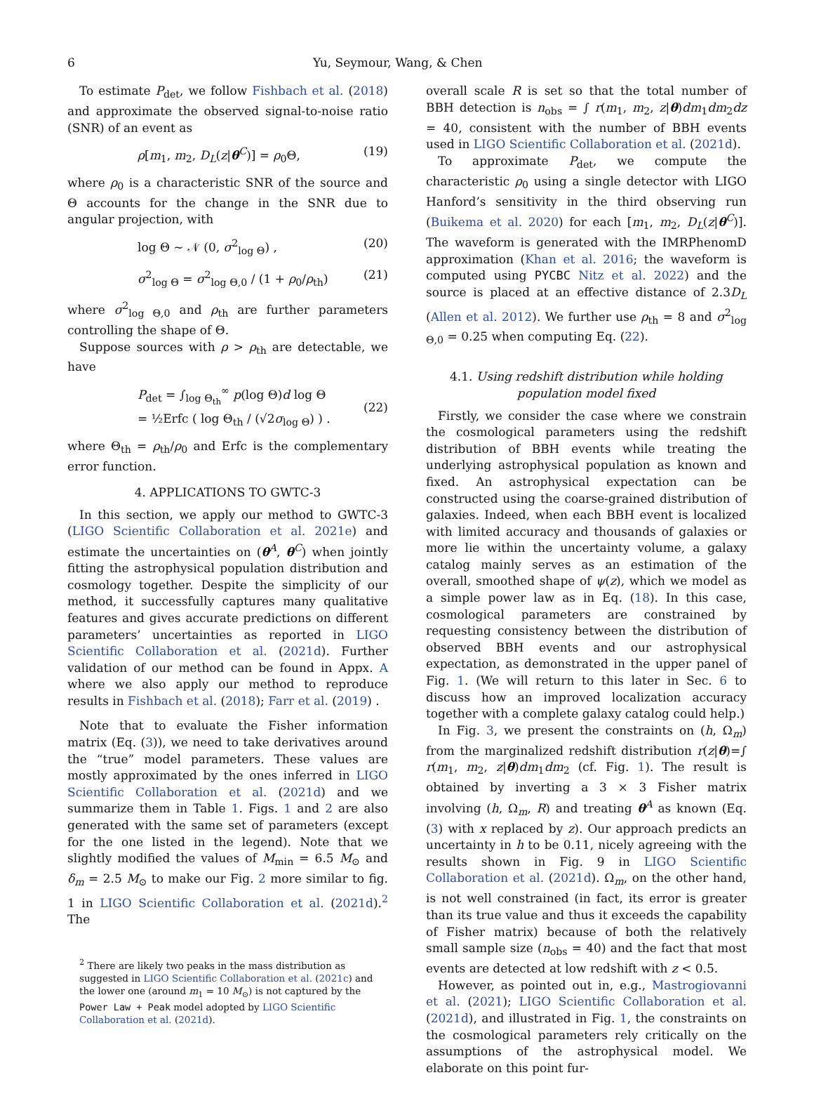6 Yu, Seymour, Wang, & Chen
To estimate P<sub>det</sub>, we follow Fishbach et al. (2018) and approximate the observed signal-to-noise ratio (SNR) of an event as
ρ[m<sub>1</sub>, m<sub>2</sub>, D<sub>L</sub>(z|θ<sup>C</sup>)] = ρ<sub>0</sub>Θ, (19)
where ρ<sub>0</sub> is a characteristic SNR of the source and Θ accounts for the change in the SNR due to angular projection, with
log Θ ∼ 𝒩 (0, σ<sup>2</sup><sub>log Θ</sub>) , (20)
σ<sup>2</sup><sub>log Θ</sub> = σ<sup>2</sup><sub>log Θ,0</sub> / (1 + ρ<sub>0</sub>/ρ<sub>th</sub>) (21)
where σ<sup>2</sup><sub>log Θ,0</sub> and ρ<sub>th</sub> are further parameters controlling the shape of Θ.
Suppose sources with ρ > ρ<sub>th</sub> are detectable, we have
P<sub>det</sub> = ∫<sub>log Θ<sub>th</sub></sub><sup>∞</sup> p(log Θ)d log Θ
= ½Erfc ( log Θ<sub>th</sub> / (√2σ<sub>log Θ</sub>) ) .
(22)
where Θ<sub>th</sub> = ρ<sub>th</sub>/ρ<sub>0</sub> and Erfc is the complementary error function.
4. APPLICATIONS TO GWTC-3
In this section, we apply our method to GWTC-3 (LIGO Scientific Collaboration et al. 2021e) and estimate the uncertainties on (θ<sup>A</sup>, θ<sup>C</sup>) when jointly fitting the astrophysical population distribution and cosmology together. Despite the simplicity of our method, it successfully captures many qualitative features and gives accurate predictions on different parameters’ uncertainties as reported in LIGO Scientific Collaboration et al. (2021d). Further validation of our method can be found in Appx. A where we also apply our method to reproduce results in Fishbach et al. (2018); Farr et al. (2019) .
Note that to evaluate the Fisher information matrix (Eq. (3)), we need to take derivatives around the “true” model parameters. These values are mostly approximated by the ones inferred in LIGO Scientific Collaboration et al. (2021d) and we summarize them in Table 1. Figs. 1 and 2 are also generated with the same set of parameters (except for the one listed in the legend). Note that we slightly modified the values of M<sub>min</sub> = 6.5 M<sub>⊙</sub> and δ<sub>m</sub> = 2.5 M<sub>⊙</sub> to make our Fig. 2 more similar to fig. 1 in LIGO Scientific Collaboration et al. (2021d).<sup>2</sup> The
<sup>2</sup> There are likely two peaks in the mass distribution as suggested in LIGO Scientific Collaboration et al. (2021c) and the lower one (around m<sub>1</sub> = 10 M<sub>⊙</sub>) is not captured by the Power Law + Peak model adopted by LIGO Scientific Collaboration et al. (2021d).
overall scale R is set so that the total number of BBH detection is n<sub>obs</sub> = ∫ r(m<sub>1</sub>, m<sub>2</sub>, z|θ)dm<sub>1</sub>dm<sub>2</sub>dz = 40, consistent with the number of BBH events used in LIGO Scientific Collaboration et al. (2021d).
To approximate P<sub>det</sub>, we compute the characteristic ρ<sub>0</sub> using a single detector with LIGO Hanford’s sensitivity in the third observing run (Buikema et al. 2020) for each [m<sub>1</sub>, m<sub>2</sub>, D<sub>L</sub>(z|θ<sup>C</sup>)]. The waveform is generated with the IMRPhenomD approximation (Khan et al. 2016; the waveform is computed using PYCBC Nitz et al. 2022) and the source is placed at an effective distance of 2.3D<sub>L</sub> (Allen et al. 2012). We further use ρ<sub>th</sub> = 8 and σ<sup>2</sup><sub>log Θ,0</sub> = 0.25 when computing Eq. (22).
4.1. Using redshift distribution while holding population model fixed
Firstly, we consider the case where we constrain the cosmological parameters using the redshift distribution of BBH events while treating the underlying astrophysical population as known and fixed. An astrophysical expectation can be constructed using the coarse-grained distribution of galaxies. Indeed, when each BBH event is localized with limited accuracy and thousands of galaxies or more lie within the uncertainty volume, a galaxy catalog mainly serves as an estimation of the overall, smoothed shape of ψ(z), which we model as a simple power law as in Eq. (18). In this case, cosmological parameters are constrained by requesting consistency between the distribution of observed BBH events and our astrophysical expectation, as demonstrated in the upper panel of Fig. 1. (We will return to this later in Sec. 6 to discuss how an improved localization accuracy together with a complete galaxy catalog could help.)
In Fig. 3, we present the constraints on (h, Ω<sub>m</sub>) from the marginalized redshift distribution r(z|θ)=∫ r(m<sub>1</sub>, m<sub>2</sub>, z|θ)dm<sub>1</sub>dm<sub>2</sub> (cf. Fig. 1). The result is obtained by inverting a 3 × 3 Fisher matrix involving (h, Ω<sub>m</sub>, R) and treating θ<sup>A</sup> as known (Eq. (3) with x replaced by z). Our approach predicts an uncertainty in h to be 0.11, nicely agreeing with the results shown in Fig. 9 in LIGO Scientific Collaboration et al. (2021d). Ω<sub>m</sub>, on the other hand, is not well constrained (in fact, its error is greater than its true value and thus it exceeds the capability of Fisher matrix) because of both the relatively small sample size (n<sub>obs</sub> = 40) and the fact that most events are detected at low redshift with z < 0.5.
However, as pointed out in, e.g., Mastrogiovanni et al. (2021); LIGO Scientific Collaboration et al. (2021d), and illustrated in Fig. 1, the constraints on the cosmological parameters rely critically on the assumptions of the astrophysical model. We elaborate on this point fur-